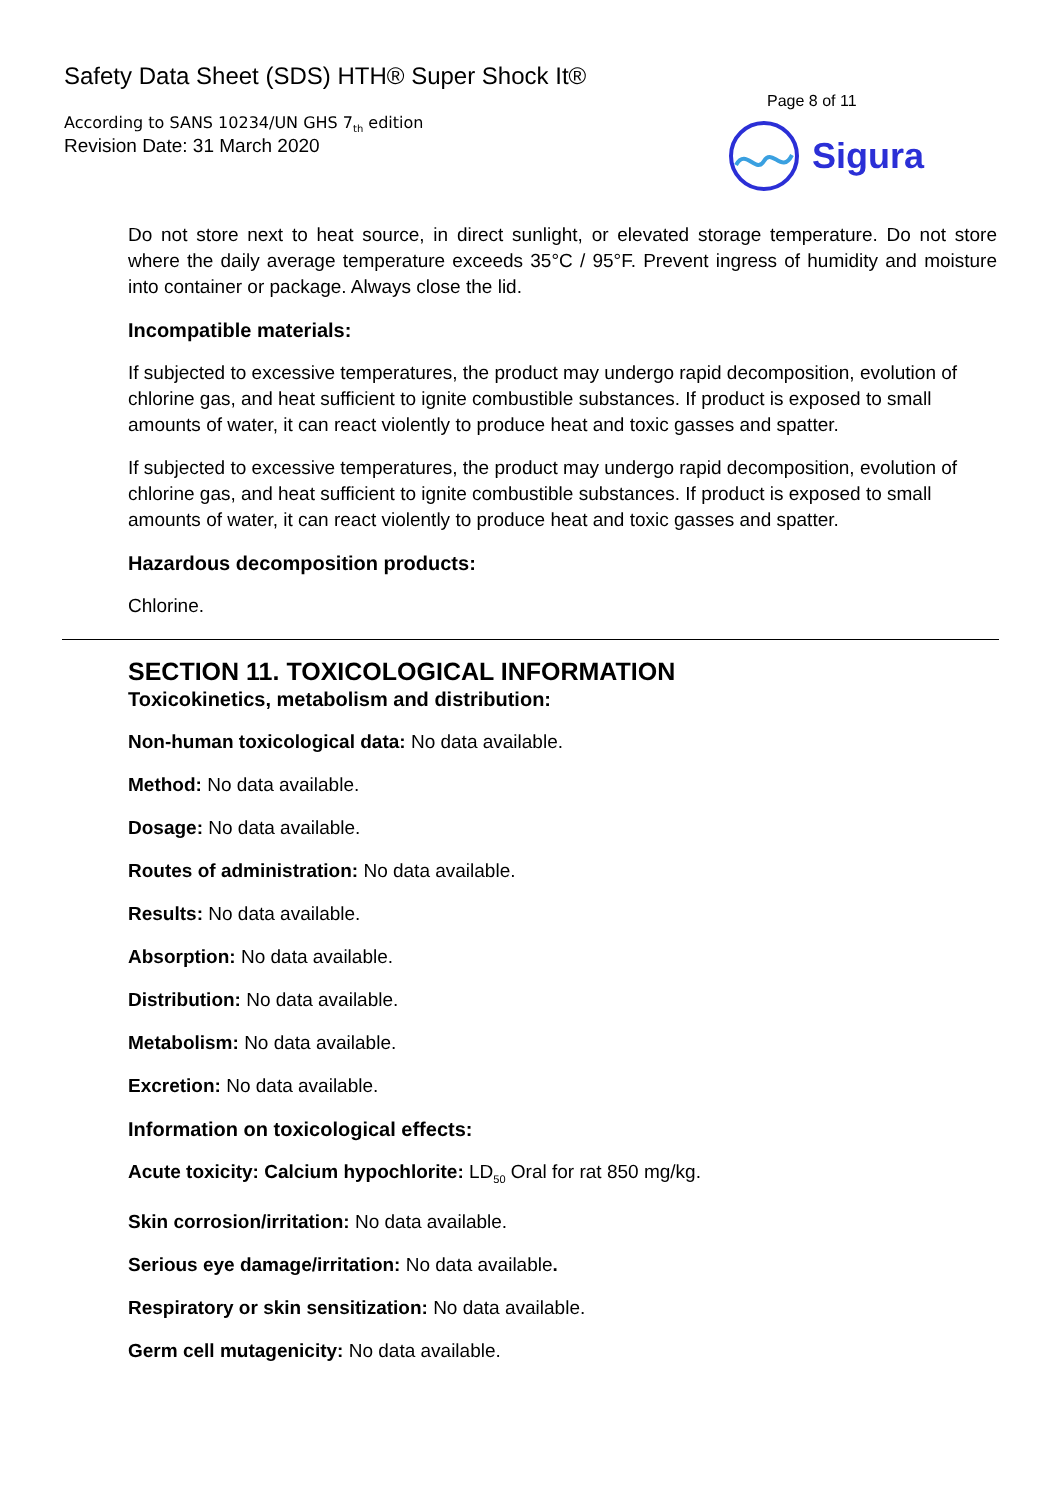Safety Data Sheet (SDS) HTH® Super Shock It®
Page 8 of 11
According to SANS 10234/UN GHS 7<sub>th</sub> edition
Revision Date: 31 March 2020
Sigura
Do not store next to heat source, in direct sunlight, or elevated storage temperature. Do not store where the daily average temperature exceeds 35°C / 95°F. Prevent ingress of humidity and moisture into container or package. Always close the lid.
Incompatible materials:
If subjected to excessive temperatures, the product may undergo rapid decomposition, evolution of chlorine gas, and heat sufficient to ignite combustible substances. If product is exposed to small amounts of water, it can react violently to produce heat and toxic gasses and spatter.
If subjected to excessive temperatures, the product may undergo rapid decomposition, evolution of chlorine gas, and heat sufficient to ignite combustible substances. If product is exposed to small amounts of water, it can react violently to produce heat and toxic gasses and spatter.
Hazardous decomposition products:
Chlorine.
SECTION 11. TOXICOLOGICAL INFORMATION
Toxicokinetics, metabolism and distribution:
Non-human toxicological data: No data available.
Method: No data available.
Dosage: No data available.
Routes of administration: No data available.
Results: No data available.
Absorption: No data available.
Distribution: No data available.
Metabolism: No data available.
Excretion: No data available.
Information on toxicological effects:
Acute toxicity: Calcium hypochlorite: LD<sub>50</sub> Oral for rat 850 mg/kg.
Skin corrosion/irritation: No data available.
Serious eye damage/irritation: No data available.
Respiratory or skin sensitization: No data available.
Germ cell mutagenicity: No data available.